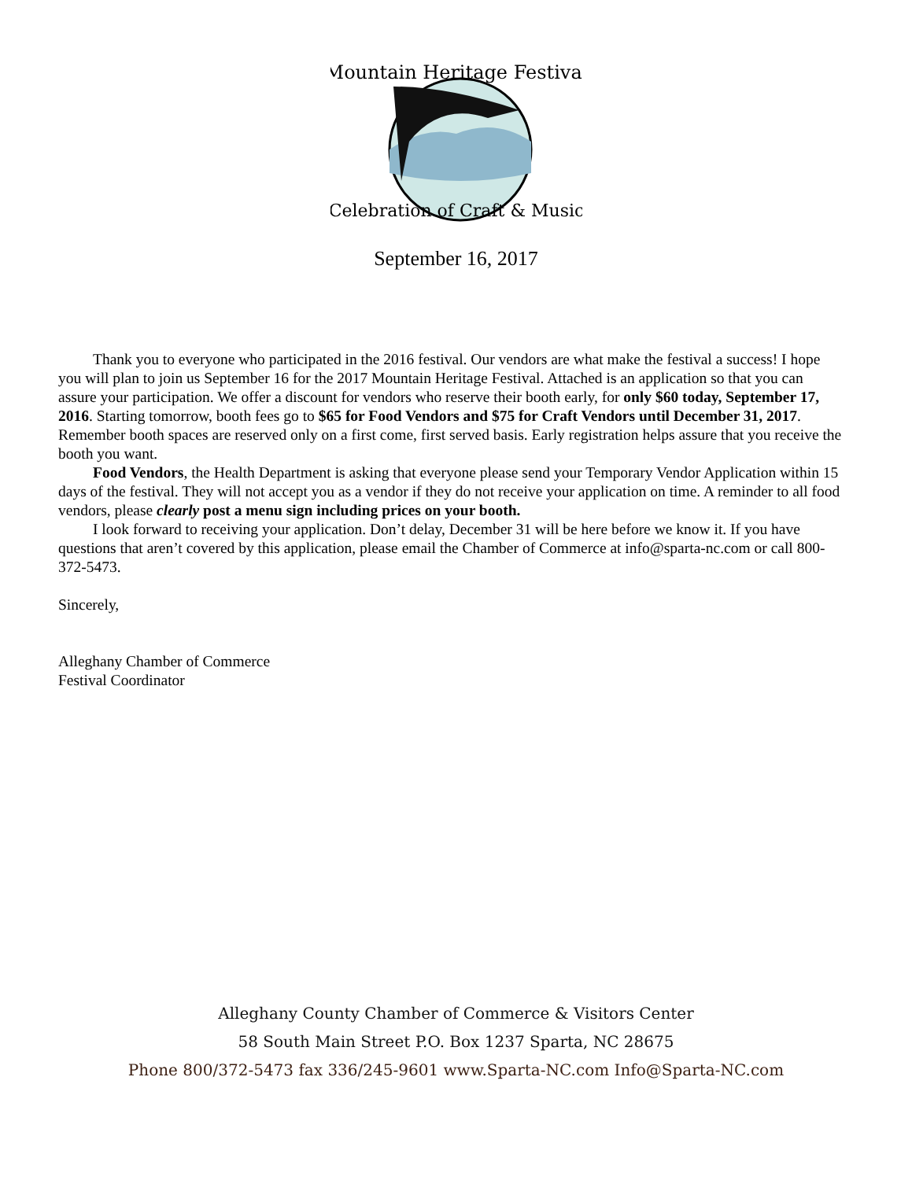Mountain Heritage Festival
Celebration of Craft & Music
September 16, 2017
Thank you to everyone who participated in the 2016 festival. Our vendors are what make the festival a success! I hope you will plan to join us September 16 for the 2017 Mountain Heritage Festival. Attached is an application so that you can assure your participation. We offer a discount for vendors who reserve their booth early, for only $60 today, September 17, 2016. Starting tomorrow, booth fees go to $65 for Food Vendors and $75 for Craft Vendors until December 31, 2017. Remember booth spaces are reserved only on a first come, first served basis. Early registration helps assure that you receive the booth you want.
Food Vendors, the Health Department is asking that everyone please send your Temporary Vendor Application within 15 days of the festival. They will not accept you as a vendor if they do not receive your application on time. A reminder to all food vendors, please clearly post a menu sign including prices on your booth.
I look forward to receiving your application. Don’t delay, December 31 will be here before we know it. If you have questions that aren’t covered by this application, please email the Chamber of Commerce at info@sparta-nc.com or call 800-372-5473.
Sincerely,
Alleghany Chamber of Commerce
Festival Coordinator
Alleghany County Chamber of Commerce & Visitors Center
58 South Main Street P.O. Box 1237 Sparta, NC 28675
Phone 800/372-5473 fax 336/245-9601 www.Sparta-NC.com Info@Sparta-NC.com